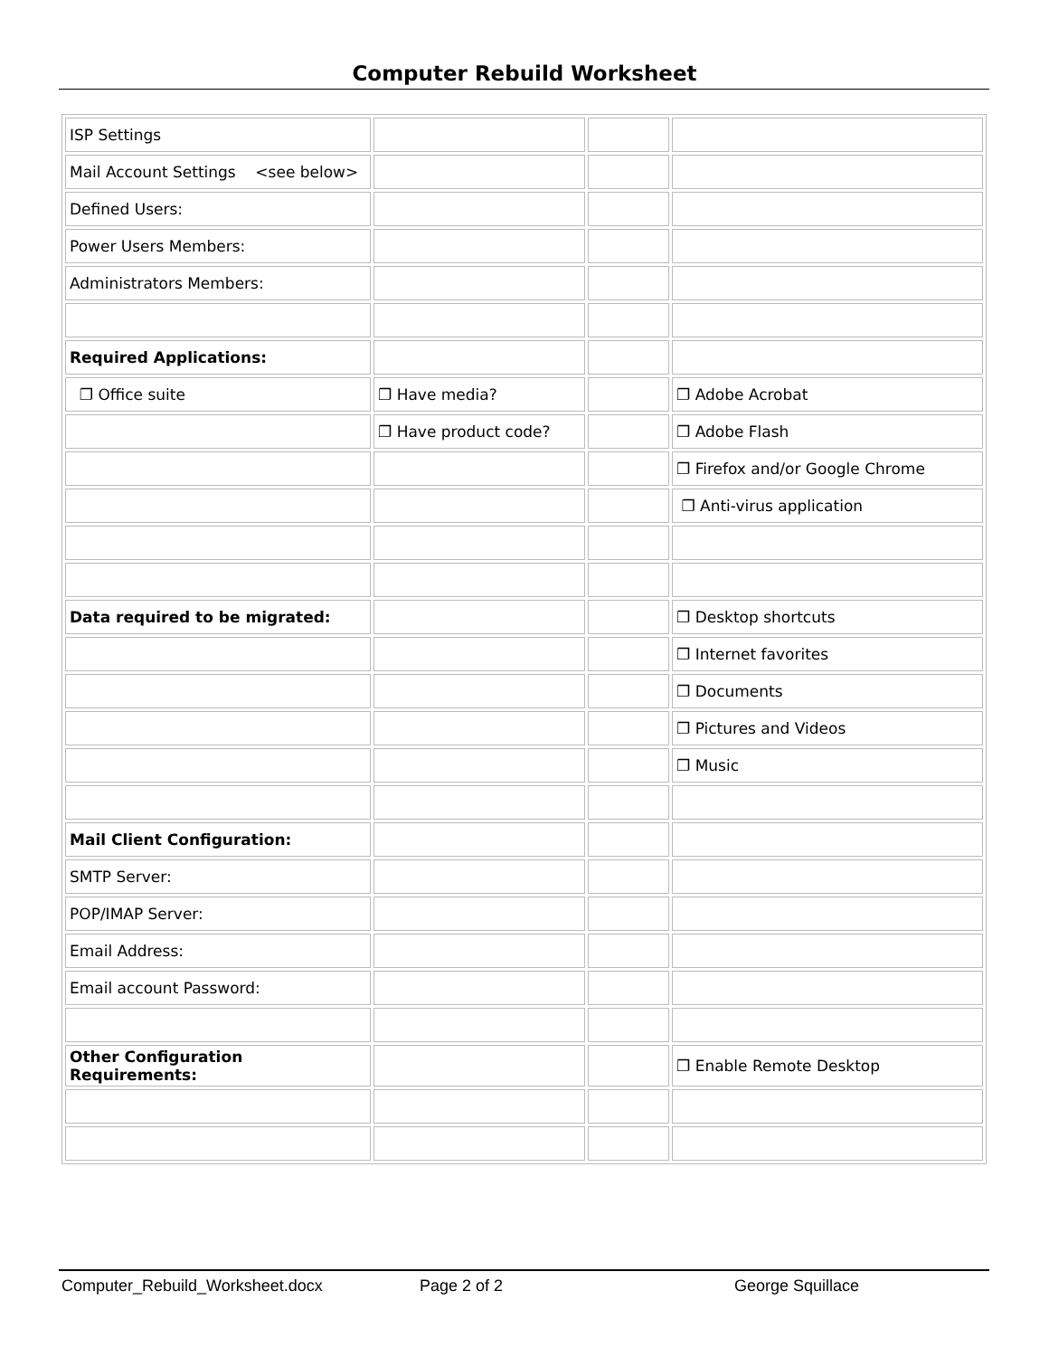Computer Rebuild Worksheet
| ISP Settings | | | |
| Mail Account Settings <see below> | | | |
| Defined Users: | | | |
| Power Users Members: | | | |
| Administrators Members: | | | |
| Required Applications: | | | |
| ❐ Office suite | ❐ Have media? | | ❐ Adobe Acrobat |
| | ❐ Have product code? | | ❐ Adobe Flash |
| | | | ❐ Firefox and/or Google Chrome |
| | | | ❐ Anti-virus application |
| Data required to be migrated: | | | ❐ Desktop shortcuts |
| | | | ❐ Internet favorites |
| | | | ❐ Documents |
| | | | ❐ Pictures and Videos |
| | | | ❐ Music |
| Mail Client Configuration: | | | |
| SMTP Server: | | | |
| POP/IMAP Server: | | | |
| Email Address: | | | |
| Email account Password: | | | |
| Other Configuration Requirements: | | | ❐ Enable Remote Desktop |
Computer_Rebuild_Worksheet.docx Page 2 of 2 George Squillace